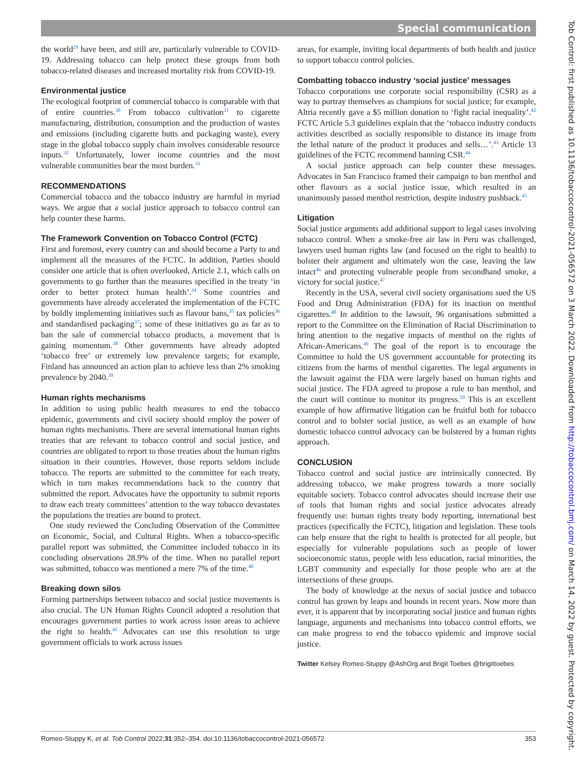Special communication
Tob Control: first published as 10.1136/tobaccocontrol-2021-056572 on 3 March 2022. Downloaded from http://tobaccocontrol.bmj.com/ on March 14, 2022 by guest. Protected by copyright.
the world<sup>29</sup> have been, and still are, particularly vulnerable to COVID-19. Addressing tobacco can help protect these groups from both tobacco-related diseases and increased mortality risk from COVID-19.
Environmental justice
The ecological footprint of commercial tobacco is comparable with that of entire countries.<sup>30</sup> From tobacco cultivation<sup>31</sup> to cigarette manufacturing, distribution, consumption and the production of wastes and emissions (including cigarette butts and packaging waste), every stage in the global tobacco supply chain involves considerable resource inputs.<sup>32</sup> Unfortunately, lower income countries and the most vulnerable communities bear the most burden.<sup>33</sup>
RECOMMENDATIONS
Commercial tobacco and the tobacco industry are harmful in myriad ways. We argue that a social justice approach to tobacco control can help counter these harms.
The Framework Convention on Tobacco Control (FCTC)
First and foremost, every country can and should become a Party to and implement all the measures of the FCTC. In addition, Parties should consider one article that is often overlooked, Article 2.1, which calls on governments to go further than the measures specified in the treaty ‘in order to better protect human health’.<sup>34</sup> Some countries and governments have already accelerated the implementation of the FCTC by boldly implementing initiatives such as flavour bans,<sup>35</sup> tax policies<sup>36</sup> and standardised packaging<sup>37</sup>; some of these initiatives go as far as to ban the sale of commercial tobacco products, a movement that is gaining momentum.<sup>38</sup> Other governments have already adopted ‘tobacco free’ or extremely low prevalence targets; for example, Finland has announced an action plan to achieve less than 2% smoking prevalence by 2040.<sup>39</sup>
Human rights mechanisms
In addition to using public health measures to end the tobacco epidemic, governments and civil society should employ the power of human rights mechanisms. There are several international human rights treaties that are relevant to tobacco control and social justice, and countries are obligated to report to those treaties about the human rights situation in their countries. However, those reports seldom include tobacco. The reports are submitted to the committee for each treaty, which in turn makes recommendations back to the country that submitted the report. Advocates have the opportunity to submit reports to draw each treaty committees’ attention to the way tobacco devastates the populations the treaties are bound to protect.
One study reviewed the Concluding Observation of the Committee on Economic, Social, and Cultural Rights. When a tobacco-specific parallel report was submitted, the Committee included tobacco in its concluding observations 28.9% of the time. When no parallel report was submitted, tobacco was mentioned a mere 7% of the time.<sup>40</sup>
Breaking down silos
Forming partnerships between tobacco and social justice movements is also crucial. The UN Human Rights Council adopted a resolution that encourages government parties to work across issue areas to achieve the right to health.<sup>41</sup> Advocates can use this resolution to urge government officials to work across issues
areas, for example, inviting local departments of both health and justice to support tobacco control policies.
Combatting tobacco industry ‘social justice’ messages
Tobacco corporations use corporate social responsibility (CSR) as a way to portray themselves as champions for social justice; for example, Altria recently gave a $5 million donation to ‘fight racial inequality’.<sup>42</sup> FCTC Article 5.3 guidelines explain that the ‘tobacco industry conducts activities described as socially responsible to distance its image from the lethal nature of the product it produces and sells…’.<sup>43</sup> Article 13 guidelines of the FCTC recommend banning CSR.<sup>44</sup>
A social justice approach can help counter these messages. Advocates in San Francisco framed their campaign to ban menthol and other flavours as a social justice issue, which resulted in an unanimously passed menthol restriction, despite industry pushback.<sup>45</sup>
Litigation
Social justice arguments add additional support to legal cases involving tobacco control. When a smoke-free air law in Peru was challenged, lawyers used human rights law (and focused on the right to health) to bolster their argument and ultimately won the case, leaving the law intact<sup>46</sup> and protecting vulnerable people from secondhand smoke, a victory for social justice.<sup>47</sup>
Recently in the USA, several civil society organisations sued the US Food and Drug Administration (FDA) for its inaction on menthol cigarettes.<sup>48</sup> In addition to the lawsuit, 96 organisations submitted a report to the Committee on the Elimination of Racial Discrimination to bring attention to the negative impacts of menthol on the rights of African-Americans.<sup>49</sup> The goal of the report is to encourage the Committee to hold the US government accountable for protecting its citizens from the harms of menthol cigarettes. The legal arguments in the lawsuit against the FDA were largely based on human rights and social justice. The FDA agreed to propose a rule to ban menthol, and the court will continue to monitor its progress.<sup>50</sup> This is an excellent example of how affirmative litigation can be fruitful both for tobacco control and to bolster social justice, as well as an example of how domestic tobacco control advocacy can be bolstered by a human rights approach.
CONCLUSION
Tobacco control and social justice are intrinsically connected. By addressing tobacco, we make progress towards a more socially equitable society. Tobacco control advocates should increase their use of tools that human rights and social justice advocates already frequently use: human rights treaty body reporting, international best practices (specifically the FCTC), litigation and legislation. These tools can help ensure that the right to health is protected for all people, but especially for vulnerable populations such as people of lower socioeconomic status, people with less education, racial minorities, the LGBT community and especially for those people who are at the intersections of these groups.
The body of knowledge at the nexus of social justice and tobacco control has grown by leaps and bounds in recent years. Now more than ever, it is apparent that by incorporating social justice and human rights language, arguments and mechanisms into tobacco control efforts, we can make progress to end the tobacco epidemic and improve social justice.
Twitter Kelsey Romeo-Stuppy @AshOrg and Brigit Toebes @brigittoebes
Romeo-Stuppy K, et al. Tob Control 2022;31:352–354. doi:10.1136/tobaccocontrol-2021-056572 353